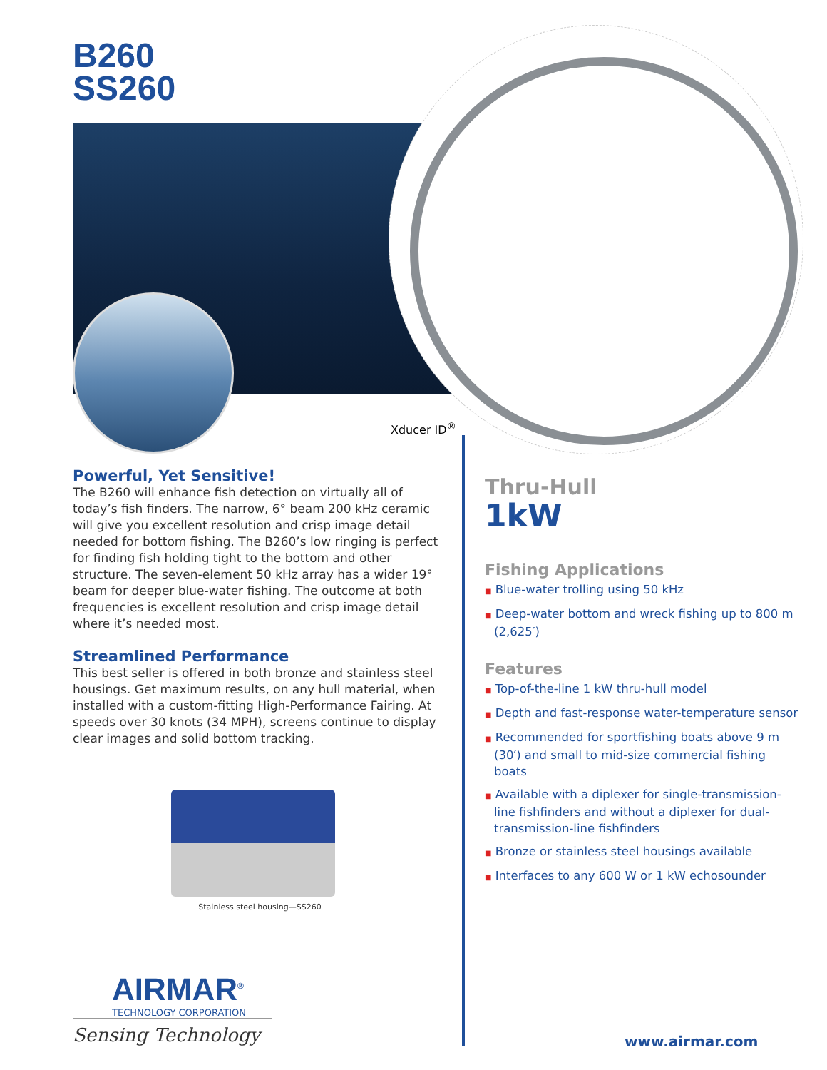B260
SS260
Xducer ID<sup>®</sup>
Powerful, Yet Sensitive!
The B260 will enhance fish detection on virtually all of today’s fish finders. The narrow, 6° beam 200 kHz ceramic will give you excellent resolution and crisp image detail needed for bottom fishing. The B260’s low ringing is perfect for finding fish holding tight to the bottom and other structure. The seven-element 50 kHz array has a wider 19° beam for deeper blue-water fishing. The outcome at both frequencies is excellent resolution and crisp image detail where it’s needed most.
Streamlined Performance
This best seller is offered in both bronze and stainless steel housings. Get maximum results, on any hull material, when installed with a custom-fitting High-Performance Fairing. At speeds over 30 knots (34 MPH), screens continue to display clear images and solid bottom tracking.
Stainless steel housing—SS260
Thru-Hull
1kW
Fishing Applications
■ Blue-water trolling using 50 kHz
■ Deep-water bottom and wreck fishing up to 800 m (2,625′)
Features
■ Top-of-the-line 1 kW thru-hull model
■ Depth and fast-response water-temperature sensor
■ Recommended for sportfishing boats above 9 m (30′) and small to mid-size commercial fishing boats
■ Available with a diplexer for single-transmission-line fishfinders and without a diplexer for dual-transmission-line fishfinders
■ Bronze or stainless steel housings available
■ Interfaces to any 600 W or 1 kW echosounder
AIRMAR<sup>®</sup>
TECHNOLOGY CORPORATION
Sensing Technology
www.airmar.com